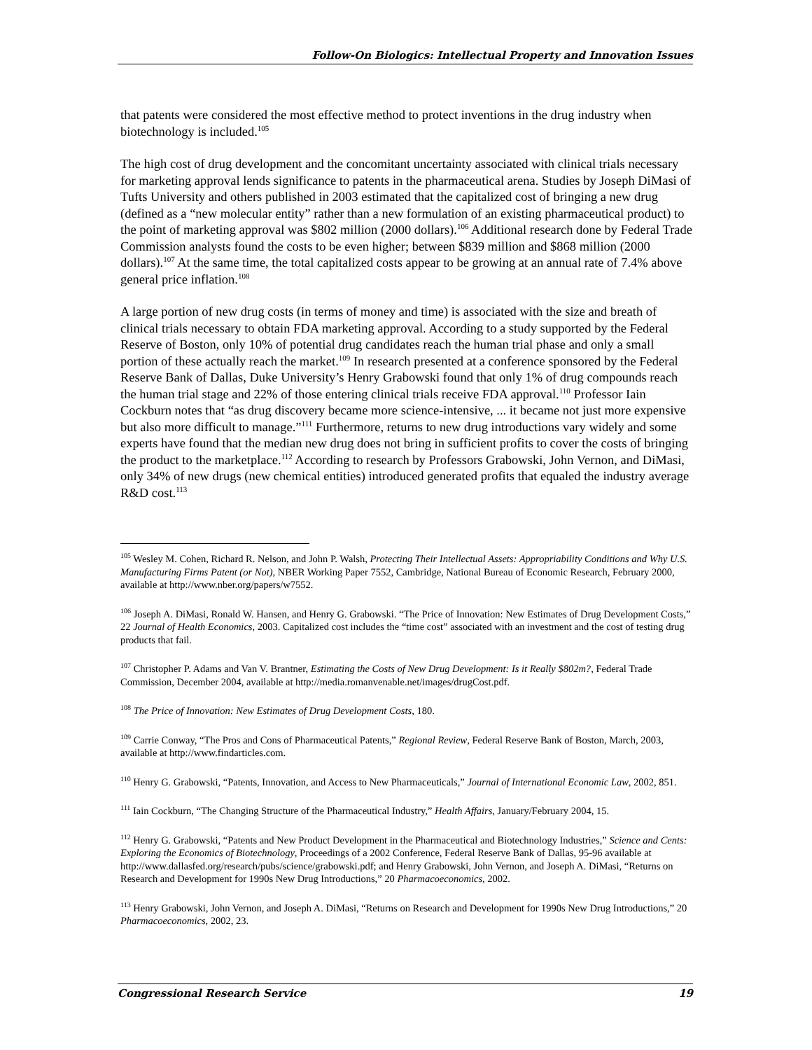Follow-On Biologics: Intellectual Property and Innovation Issues
that patents were considered the most effective method to protect inventions in the drug industry when biotechnology is included.<sup>105</sup>
The high cost of drug development and the concomitant uncertainty associated with clinical trials necessary for marketing approval lends significance to patents in the pharmaceutical arena. Studies by Joseph DiMasi of Tufts University and others published in 2003 estimated that the capitalized cost of bringing a new drug (defined as a “new molecular entity” rather than a new formulation of an existing pharmaceutical product) to the point of marketing approval was $802 million (2000 dollars).<sup>106</sup> Additional research done by Federal Trade Commission analysts found the costs to be even higher; between $839 million and $868 million (2000 dollars).<sup>107</sup> At the same time, the total capitalized costs appear to be growing at an annual rate of 7.4% above general price inflation.<sup>108</sup>
A large portion of new drug costs (in terms of money and time) is associated with the size and breath of clinical trials necessary to obtain FDA marketing approval. According to a study supported by the Federal Reserve of Boston, only 10% of potential drug candidates reach the human trial phase and only a small portion of these actually reach the market.<sup>109</sup> In research presented at a conference sponsored by the Federal Reserve Bank of Dallas, Duke University’s Henry Grabowski found that only 1% of drug compounds reach the human trial stage and 22% of those entering clinical trials receive FDA approval.<sup>110</sup> Professor Iain Cockburn notes that “as drug discovery became more science-intensive, ... it became not just more expensive but also more difficult to manage.”<sup>111</sup> Furthermore, returns to new drug introductions vary widely and some experts have found that the median new drug does not bring in sufficient profits to cover the costs of bringing the product to the marketplace.<sup>112</sup> According to research by Professors Grabowski, John Vernon, and DiMasi, only 34% of new drugs (new chemical entities) introduced generated profits that equaled the industry average R&D cost.<sup>113</sup>
<sup>105</sup> Wesley M. Cohen, Richard R. Nelson, and John P. Walsh, Protecting Their Intellectual Assets: Appropriability Conditions and Why U.S. Manufacturing Firms Patent (or Not), NBER Working Paper 7552, Cambridge, National Bureau of Economic Research, February 2000, available at http://www.nber.org/papers/w7552.
<sup>106</sup> Joseph A. DiMasi, Ronald W. Hansen, and Henry G. Grabowski. “The Price of Innovation: New Estimates of Drug Development Costs,” 22 Journal of Health Economics, 2003. Capitalized cost includes the “time cost” associated with an investment and the cost of testing drug products that fail.
<sup>107</sup> Christopher P. Adams and Van V. Brantner, Estimating the Costs of New Drug Development: Is it Really $802m?, Federal Trade Commission, December 2004, available at http://media.romanvenable.net/images/drugCost.pdf.
<sup>108</sup> The Price of Innovation: New Estimates of Drug Development Costs, 180.
<sup>109</sup> Carrie Conway, “The Pros and Cons of Pharmaceutical Patents,” Regional Review, Federal Reserve Bank of Boston, March, 2003, available at http://www.findarticles.com.
<sup>110</sup> Henry G. Grabowski, “Patents, Innovation, and Access to New Pharmaceuticals,” Journal of International Economic Law, 2002, 851.
<sup>111</sup> Iain Cockburn, “The Changing Structure of the Pharmaceutical Industry,” Health Affairs, January/February 2004, 15.
<sup>112</sup> Henry G. Grabowski, “Patents and New Product Development in the Pharmaceutical and Biotechnology Industries,” Science and Cents: Exploring the Economics of Biotechnology, Proceedings of a 2002 Conference, Federal Reserve Bank of Dallas, 95-96 available at http://www.dallasfed.org/research/pubs/science/grabowski.pdf; and Henry Grabowski, John Vernon, and Joseph A. DiMasi, “Returns on Research and Development for 1990s New Drug Introductions,” 20 Pharmacoeconomics, 2002.
<sup>113</sup> Henry Grabowski, John Vernon, and Joseph A. DiMasi, “Returns on Research and Development for 1990s New Drug Introductions,” 20 Pharmacoeconomics, 2002, 23.
Congressional Research Service 19